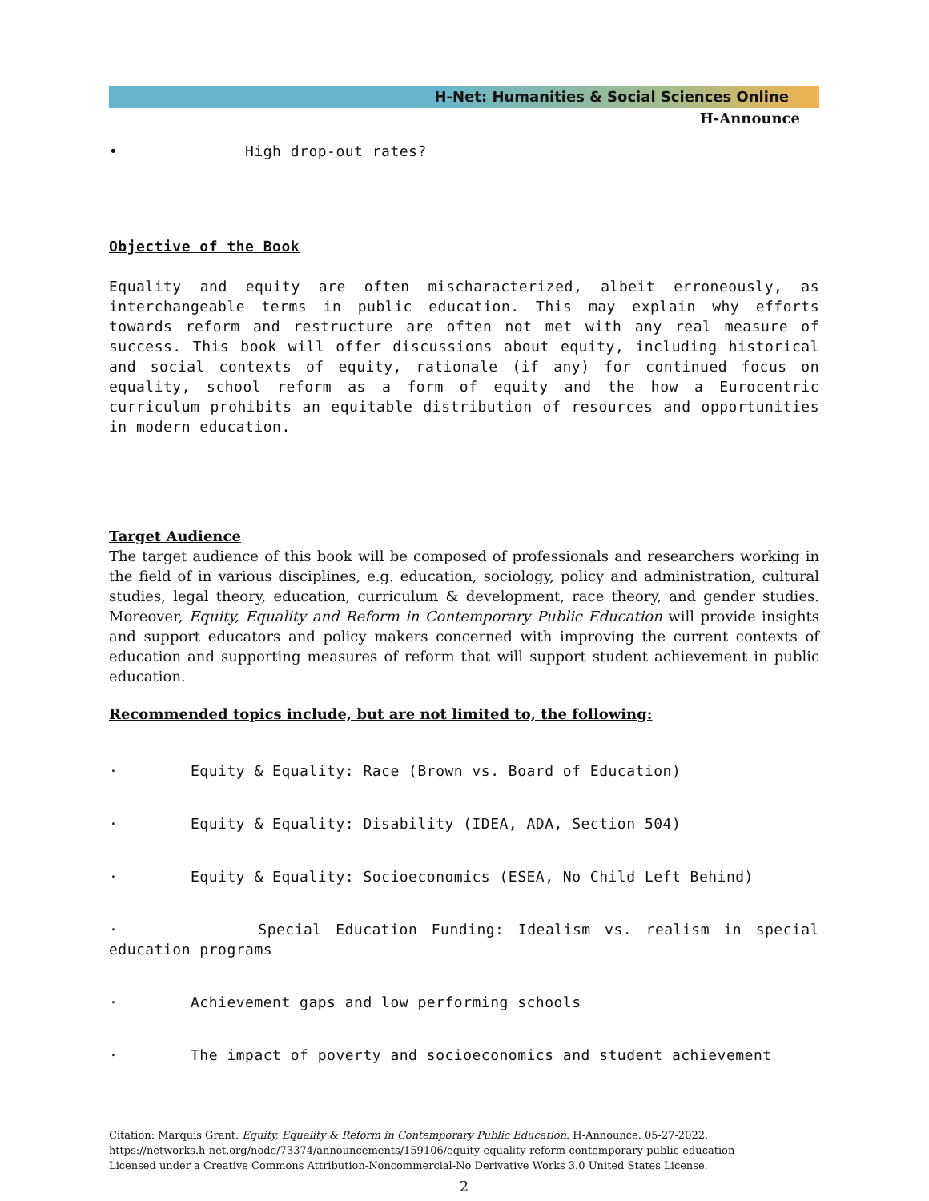H-Net: Humanities & Social Sciences Online
H-Announce
• High drop-out rates?
Objective of the Book
Equality and equity are often mischaracterized, albeit erroneously, as interchangeable terms in public education. This may explain why efforts towards reform and restructure are often not met with any real measure of success. This book will offer discussions about equity, including historical and social contexts of equity, rationale (if any) for continued focus on equality, school reform as a form of equity and the how a Eurocentric curriculum prohibits an equitable distribution of resources and opportunities in modern education.
Target Audience
The target audience of this book will be composed of professionals and researchers working in the field of in various disciplines, e.g. education, sociology, policy and administration, cultural studies, legal theory, education, curriculum & development, race theory, and gender studies. Moreover, Equity, Equality and Reform in Contemporary Public Education will provide insights and support educators and policy makers concerned with improving the current contexts of education and supporting measures of reform that will support student achievement in public education.
Recommended topics include, but are not limited to, the following:
· Equity & Equality: Race (Brown vs. Board of Education)
· Equity & Equality: Disability (IDEA, ADA, Section 504)
· Equity & Equality: Socioeconomics (ESEA, No Child Left Behind)
· Special Education Funding: Idealism vs. realism in special education programs
· Achievement gaps and low performing schools
· The impact of poverty and socioeconomics and student achievement
Citation: Marquis Grant. Equity, Equality & Reform in Contemporary Public Education. H-Announce. 05-27-2022.
https://networks.h-net.org/node/73374/announcements/159106/equity-equality-reform-contemporary-public-education
Licensed under a Creative Commons Attribution-Noncommercial-No Derivative Works 3.0 United States License.
2